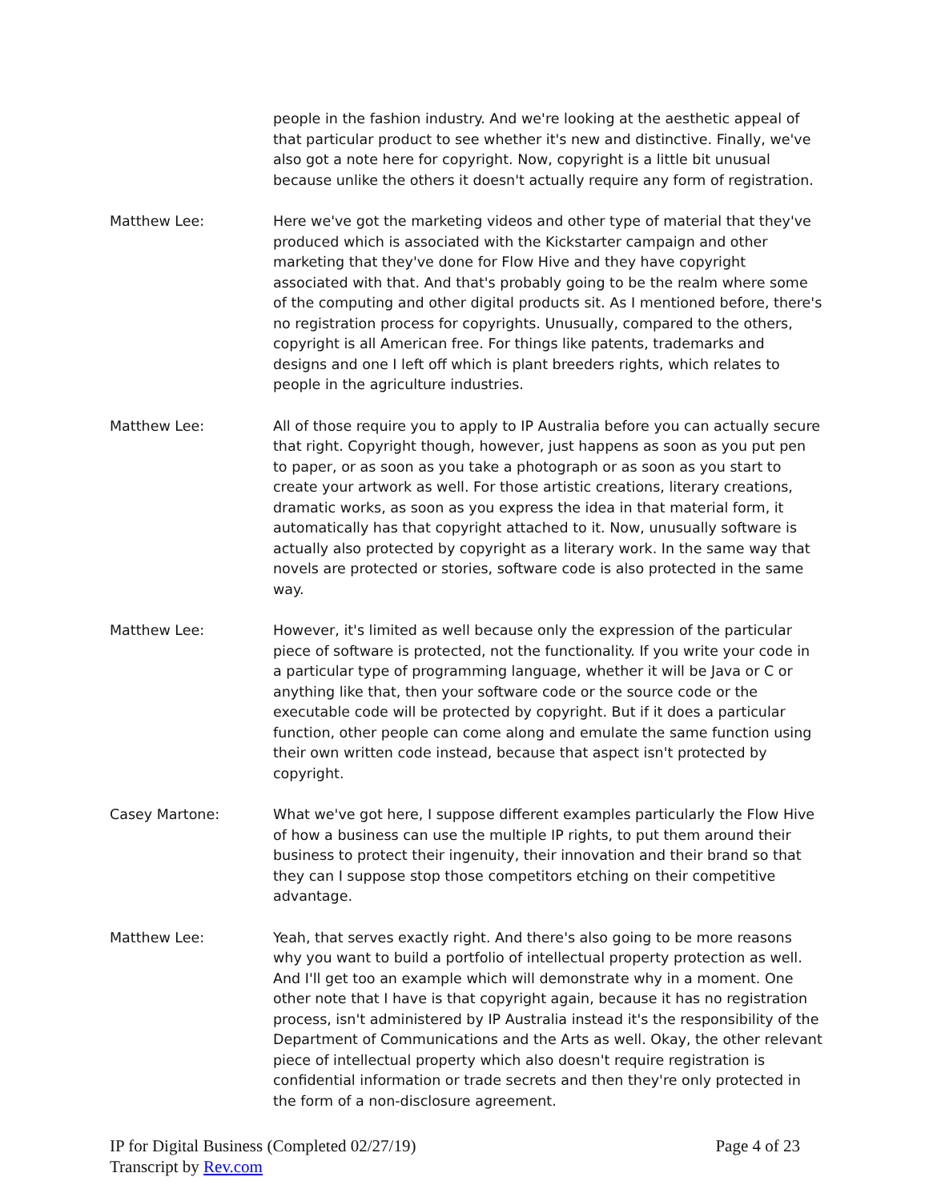people in the fashion industry. And we're looking at the aesthetic appeal of that particular product to see whether it's new and distinctive. Finally, we've also got a note here for copyright. Now, copyright is a little bit unusual because unlike the others it doesn't actually require any form of registration.
Matthew Lee: Here we've got the marketing videos and other type of material that they've produced which is associated with the Kickstarter campaign and other marketing that they've done for Flow Hive and they have copyright associated with that. And that's probably going to be the realm where some of the computing and other digital products sit. As I mentioned before, there's no registration process for copyrights. Unusually, compared to the others, copyright is all American free. For things like patents, trademarks and designs and one I left off which is plant breeders rights, which relates to people in the agriculture industries.
Matthew Lee: All of those require you to apply to IP Australia before you can actually secure that right. Copyright though, however, just happens as soon as you put pen to paper, or as soon as you take a photograph or as soon as you start to create your artwork as well. For those artistic creations, literary creations, dramatic works, as soon as you express the idea in that material form, it automatically has that copyright attached to it. Now, unusually software is actually also protected by copyright as a literary work. In the same way that novels are protected or stories, software code is also protected in the same way.
Matthew Lee: However, it's limited as well because only the expression of the particular piece of software is protected, not the functionality. If you write your code in a particular type of programming language, whether it will be Java or C or anything like that, then your software code or the source code or the executable code will be protected by copyright. But if it does a particular function, other people can come along and emulate the same function using their own written code instead, because that aspect isn't protected by copyright.
Casey Martone: What we've got here, I suppose different examples particularly the Flow Hive of how a business can use the multiple IP rights, to put them around their business to protect their ingenuity, their innovation and their brand so that they can I suppose stop those competitors etching on their competitive advantage.
Matthew Lee: Yeah, that serves exactly right. And there's also going to be more reasons why you want to build a portfolio of intellectual property protection as well. And I'll get too an example which will demonstrate why in a moment. One other note that I have is that copyright again, because it has no registration process, isn't administered by IP Australia instead it's the responsibility of the Department of Communications and the Arts as well. Okay, the other relevant piece of intellectual property which also doesn't require registration is confidential information or trade secrets and then they're only protected in the form of a non-disclosure agreement.
IP for Digital Business (Completed 02/27/19)
Transcript by Rev.com
Page 4 of 23